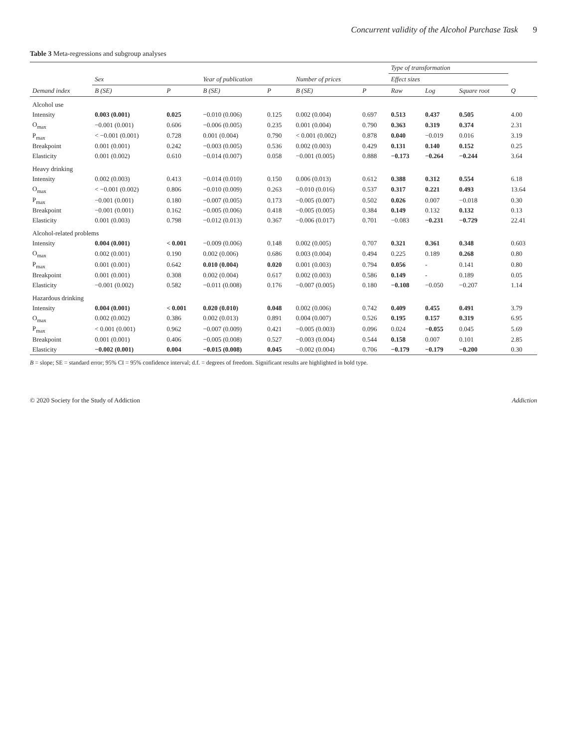Concurrent validity of the Alcohol Purchase Task 9
Table 3 Meta-regressions and subgroup analyses
| | | | | | | | Type of transformation | | | |
| --- | --- | --- | --- | --- | --- | --- | --- | --- | --- | --- |
| | Sex | | Year of publication | | Number of prices | | Effect sizes | | | |
| Demand index | B (SE) | P | B (SE) | P | B (SE) | P | Raw | Log | Square root | Q |
| Alcohol use | | | | | | | | | | |
| Intensity | 0.003 (0.001) | 0.025 | −0.010 (0.006) | 0.125 | 0.002 (0.004) | 0.697 | 0.513 | 0.437 | 0.505 | 4.00 |
| O<sub>max</sub> | −0.001 (0.001) | 0.606 | −0.006 (0.005) | 0.235 | 0.001 (0.004) | 0.790 | 0.363 | 0.319 | 0.374 | 2.31 |
| P<sub>max</sub> | < −0.001 (0.001) | 0.728 | 0.001 (0.004) | 0.790 | < 0.001 (0.002) | 0.878 | 0.040 | −0.019 | 0.016 | 3.19 |
| Breakpoint | 0.001 (0.001) | 0.242 | −0.003 (0.005) | 0.536 | 0.002 (0.003) | 0.429 | 0.131 | 0.140 | 0.152 | 0.25 |
| Elasticity | 0.001 (0.002) | 0.610 | −0.014 (0.007) | 0.058 | −0.001 (0.005) | 0.888 | −0.173 | −0.264 | −0.244 | 3.64 |
| Heavy drinking | | | | | | | | | | |
| Intensity | 0.002 (0.003) | 0.413 | −0.014 (0.010) | 0.150 | 0.006 (0.013) | 0.612 | 0.388 | 0.312 | 0.554 | 6.18 |
| O<sub>max</sub> | < −0.001 (0.002) | 0.806 | −0.010 (0.009) | 0.263 | −0.010 (0.016) | 0.537 | 0.317 | 0.221 | 0.493 | 13.64 |
| P<sub>max</sub> | −0.001 (0.001) | 0.180 | −0.007 (0.005) | 0.173 | −0.005 (0.007) | 0.502 | 0.026 | 0.007 | −0.018 | 0.30 |
| Breakpoint | −0.001 (0.001) | 0.162 | −0.005 (0.006) | 0.418 | −0.005 (0.005) | 0.384 | 0.149 | 0.132 | 0.132 | 0.13 |
| Elasticity | 0.001 (0.003) | 0.798 | −0.012 (0.013) | 0.367 | −0.006 (0.017) | 0.701 | −0.083 | −0.231 | −0.729 | 22.41 |
| Alcohol-related problems | | | | | | | | | | |
| Intensity | 0.004 (0.001) | < 0.001 | −0.009 (0.006) | 0.148 | 0.002 (0.005) | 0.707 | 0.321 | 0.361 | 0.348 | 0.603 |
| O<sub>max</sub> | 0.002 (0.001) | 0.190 | 0.002 (0.006) | 0.686 | 0.003 (0.004) | 0.494 | 0.225 | 0.189 | 0.268 | 0.80 |
| P<sub>max</sub> | 0.001 (0.001) | 0.642 | 0.010 (0.004) | 0.020 | 0.001 (0.003) | 0.794 | 0.056 | - | 0.141 | 0.80 |
| Breakpoint | 0.001 (0.001) | 0.308 | 0.002 (0.004) | 0.617 | 0.002 (0.003) | 0.586 | 0.149 | - | 0.189 | 0.05 |
| Elasticity | −0.001 (0.002) | 0.582 | −0.011 (0.008) | 0.176 | −0.007 (0.005) | 0.180 | −0.108 | −0.050 | −0.207 | 1.14 |
| Hazardous drinking | | | | | | | | | | |
| Intensity | 0.004 (0.001) | < 0.001 | 0.020 (0.010) | 0.048 | 0.002 (0.006) | 0.742 | 0.409 | 0.455 | 0.491 | 3.79 |
| O<sub>max</sub> | 0.002 (0.002) | 0.386 | 0.002 (0.013) | 0.891 | 0.004 (0.007) | 0.526 | 0.195 | 0.157 | 0.319 | 6.95 |
| P<sub>max</sub> | < 0.001 (0.001) | 0.962 | −0.007 (0.009) | 0.421 | −0.005 (0.003) | 0.096 | 0.024 | −0.055 | 0.045 | 5.69 |
| Breakpoint | 0.001 (0.001) | 0.406 | −0.005 (0.008) | 0.527 | −0.003 (0.004) | 0.544 | 0.158 | 0.007 | 0.101 | 2.85 |
| Elasticity | −0.002 (0.001) | 0.004 | −0.015 (0.008) | 0.045 | −0.002 (0.004) | 0.706 | −0.179 | −0.179 | −0.200 | 0.30 |
B = slope; SE = standard error; 95% CI = 95% confidence interval; d.f. = degrees of freedom. Significant results are highlighted in bold type.
© 2020 Society for the Study of Addiction Addiction